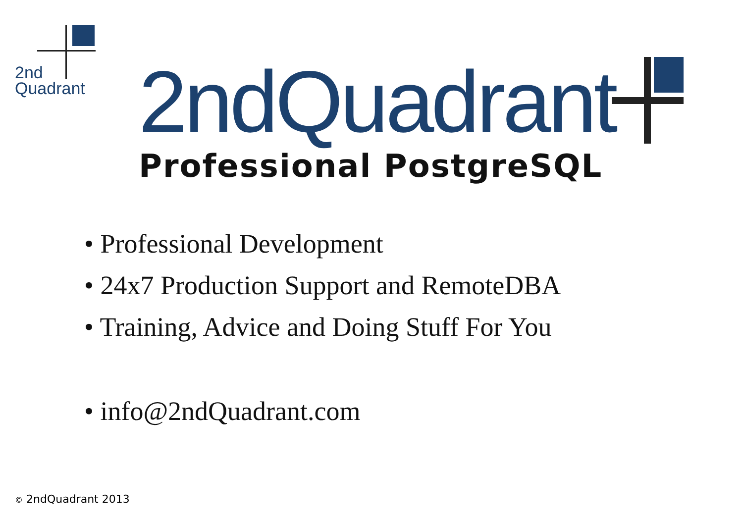2nd
Quadrant
2ndQuadrant
Professional PostgreSQL
• Professional Development
• 24x7 Production Support and RemoteDBA
• Training, Advice and Doing Stuff For You
• info@2ndQuadrant.com
© 2ndQuadrant 2013